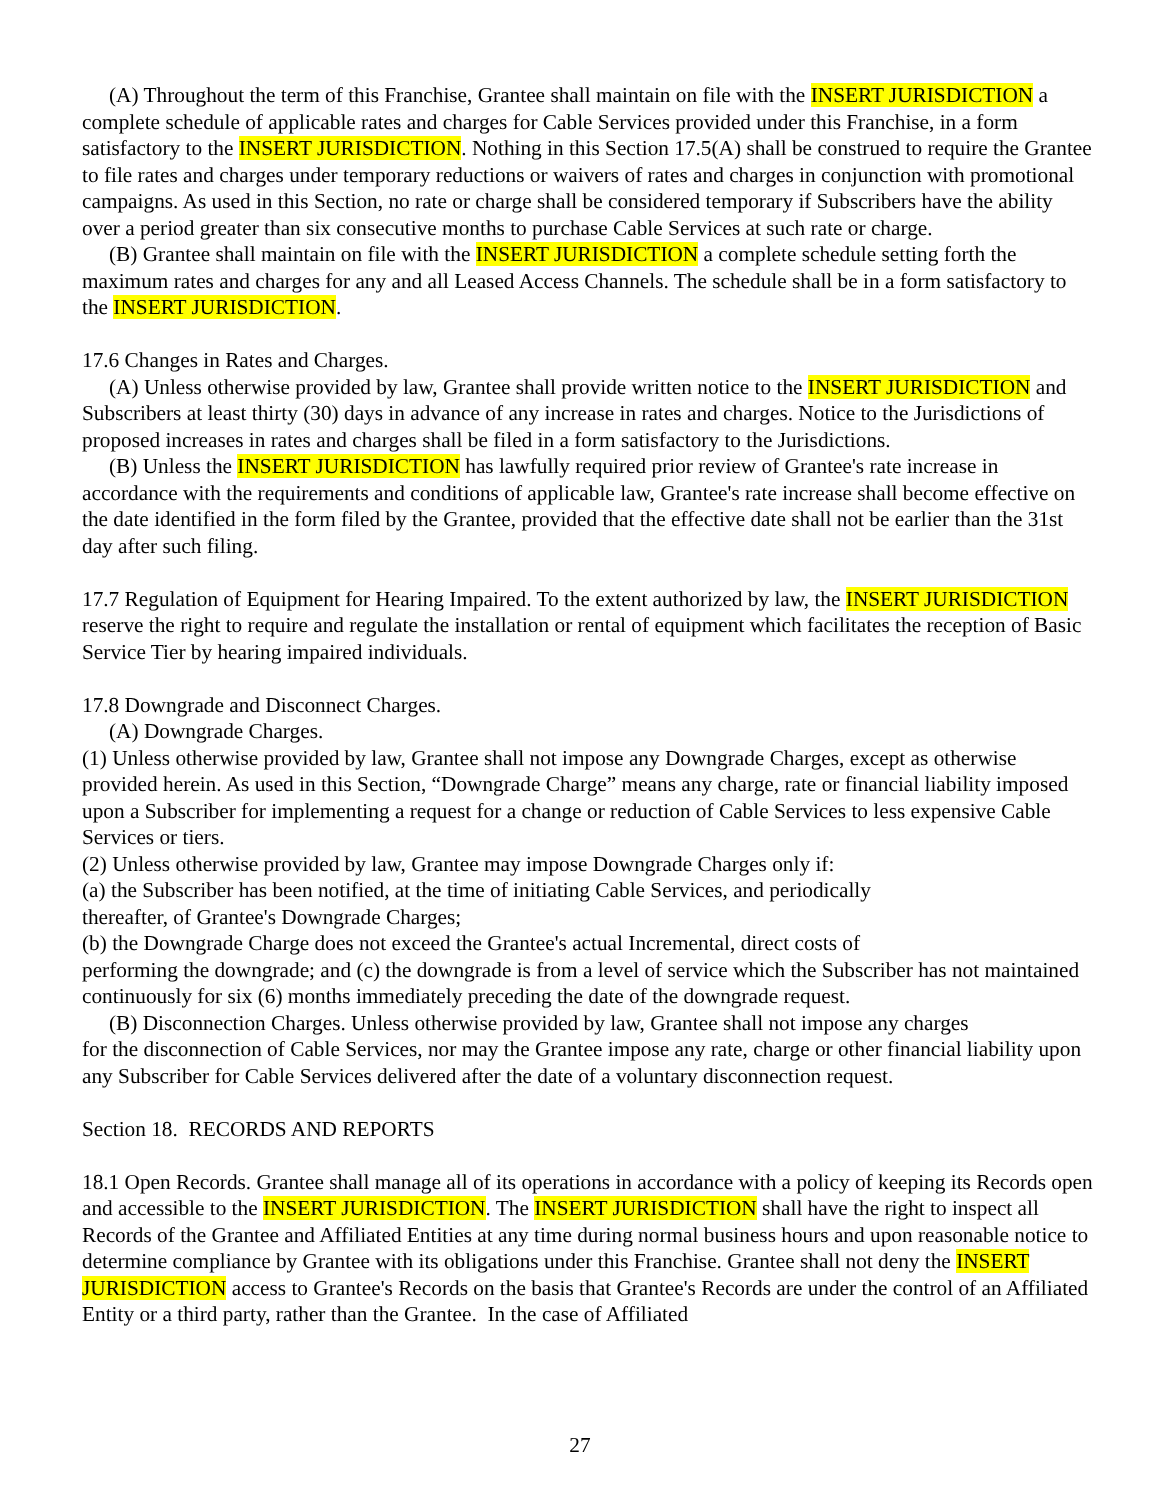(A) Throughout the term of this Franchise, Grantee shall maintain on file with the INSERT JURISDICTION a complete schedule of applicable rates and charges for Cable Services provided under this Franchise, in a form satisfactory to the INSERT JURISDICTION. Nothing in this Section 17.5(A) shall be construed to require the Grantee to file rates and charges under temporary reductions or waivers of rates and charges in conjunction with promotional campaigns. As used in this Section, no rate or charge shall be considered temporary if Subscribers have the ability over a period greater than six consecutive months to purchase Cable Services at such rate or charge.
(B) Grantee shall maintain on file with the INSERT JURISDICTION a complete schedule setting forth the maximum rates and charges for any and all Leased Access Channels. The schedule shall be in a form satisfactory to the INSERT JURISDICTION.
17.6 Changes in Rates and Charges.
(A) Unless otherwise provided by law, Grantee shall provide written notice to the INSERT JURISDICTION and Subscribers at least thirty (30) days in advance of any increase in rates and charges. Notice to the Jurisdictions of proposed increases in rates and charges shall be filed in a form satisfactory to the Jurisdictions.
(B) Unless the INSERT JURISDICTION has lawfully required prior review of Grantee's rate increase in accordance with the requirements and conditions of applicable law, Grantee's rate increase shall become effective on the date identified in the form filed by the Grantee, provided that the effective date shall not be earlier than the 31st day after such filing.
17.7 Regulation of Equipment for Hearing Impaired. To the extent authorized by law, the INSERT JURISDICTION reserve the right to require and regulate the installation or rental of equipment which facilitates the reception of Basic Service Tier by hearing impaired individuals.
17.8 Downgrade and Disconnect Charges.
(A) Downgrade Charges.
(1) Unless otherwise provided by law, Grantee shall not impose any Downgrade Charges, except as otherwise provided herein. As used in this Section, “Downgrade Charge” means any charge, rate or financial liability imposed upon a Subscriber for implementing a request for a change or reduction of Cable Services to less expensive Cable Services or tiers.
(2) Unless otherwise provided by law, Grantee may impose Downgrade Charges only if:
(a) the Subscriber has been notified, at the time of initiating Cable Services, and periodically
thereafter, of Grantee's Downgrade Charges;
(b) the Downgrade Charge does not exceed the Grantee's actual Incremental, direct costs of
performing the downgrade; and (c) the downgrade is from a level of service which the Subscriber has not maintained continuously for six (6) months immediately preceding the date of the downgrade request.
(B) Disconnection Charges. Unless otherwise provided by law, Grantee shall not impose any charges
for the disconnection of Cable Services, nor may the Grantee impose any rate, charge or other financial liability upon any Subscriber for Cable Services delivered after the date of a voluntary disconnection request.
Section 18. RECORDS AND REPORTS
18.1 Open Records. Grantee shall manage all of its operations in accordance with a policy of keeping its Records open and accessible to the INSERT JURISDICTION. The INSERT JURISDICTION shall have the right to inspect all Records of the Grantee and Affiliated Entities at any time during normal business hours and upon reasonable notice to determine compliance by Grantee with its obligations under this Franchise. Grantee shall not deny the INSERT JURISDICTION access to Grantee's Records on the basis that Grantee's Records are under the control of an Affiliated Entity or a third party, rather than the Grantee. In the case of Affiliated
27